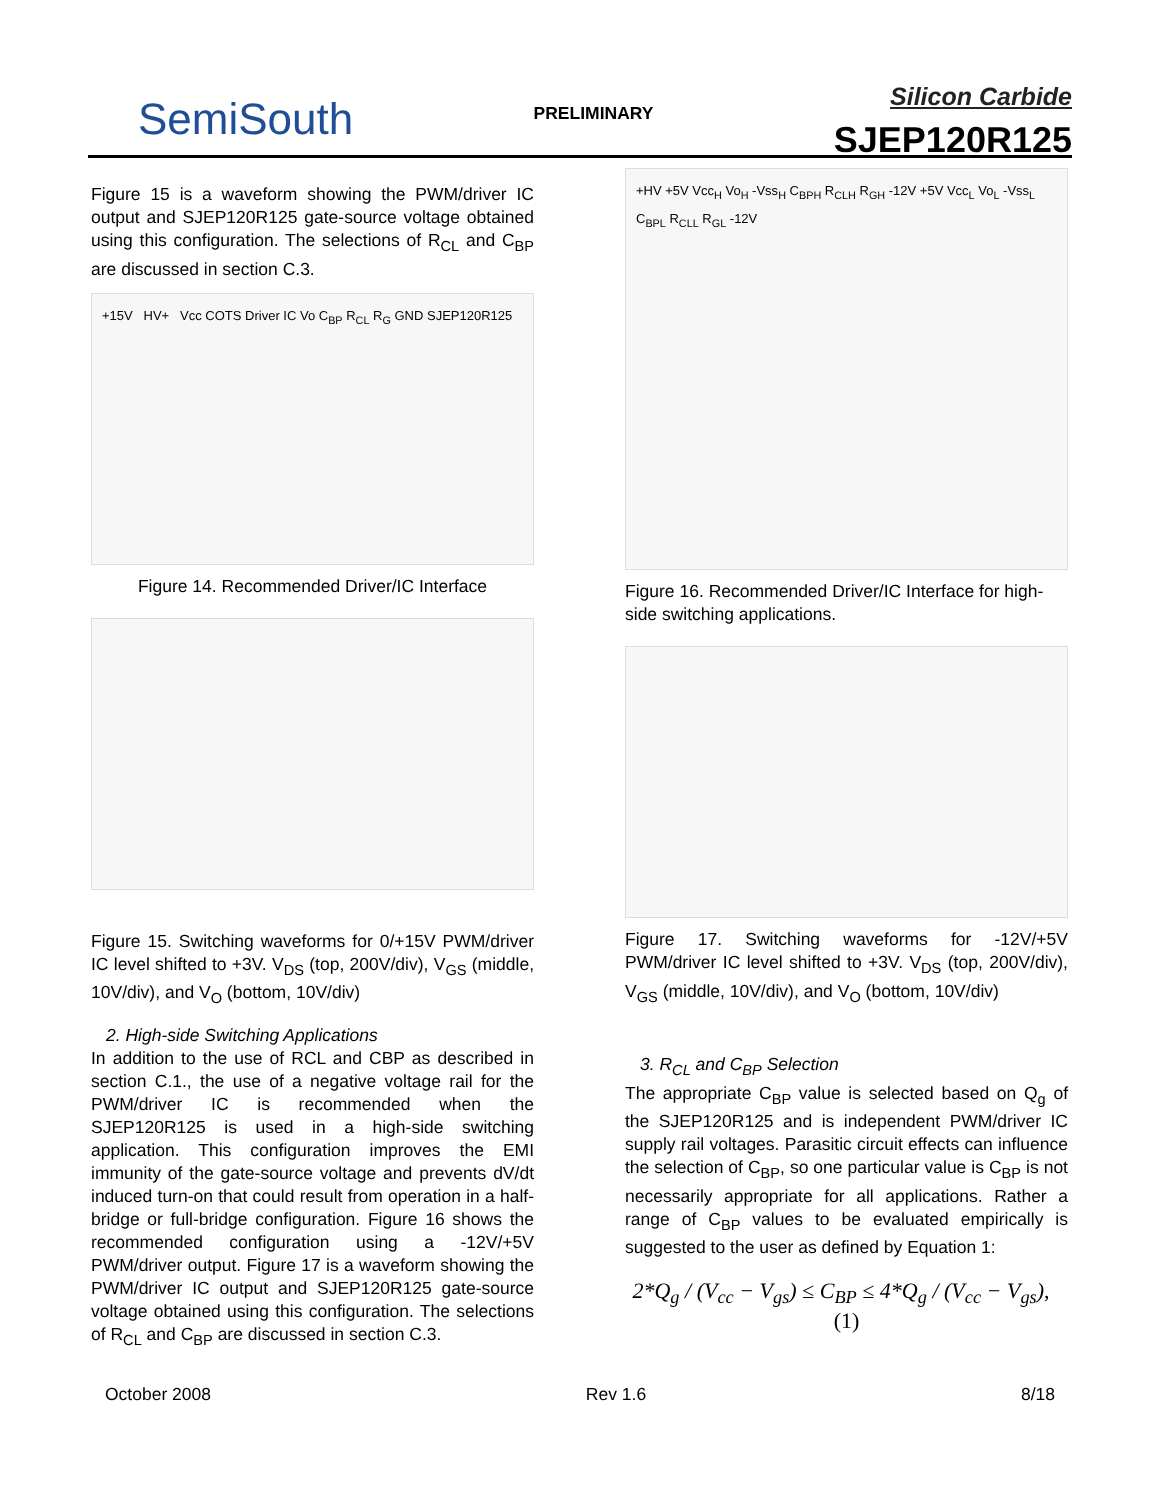SemiSouth
PRELIMINARY
Silicon Carbide
SJEP120R125
Figure 15 is a waveform showing the PWM/driver IC output and SJEP120R125 gate-source voltage obtained using this configuration. The selections of R<sub>CL</sub> and C<sub>BP</sub> are discussed in section C.3.
+15V HV+ Vcc COTS Driver IC Vo C<sub>BP</sub> R<sub>CL</sub> R<sub>G</sub> GND SJEP120R125
Figure 14. Recommended Driver/IC Interface
Figure 15. Switching waveforms for 0/+15V PWM/driver IC level shifted to +3V. V<sub>DS</sub> (top, 200V/div), V<sub>GS</sub> (middle, 10V/div), and V<sub>O</sub> (bottom, 10V/div)
2. High-side Switching Applications
In addition to the use of RCL and CBP as described in section C.1., the use of a negative voltage rail for the PWM/driver IC is recommended when the SJEP120R125 is used in a high-side switching application. This configuration improves the EMI immunity of the gate-source voltage and prevents dV/dt induced turn-on that could result from operation in a half-bridge or full-bridge configuration. Figure 16 shows the recommended configuration using a -12V/+5V PWM/driver output. Figure 17 is a waveform showing the PWM/driver IC output and SJEP120R125 gate-source voltage obtained using this configuration. The selections of R<sub>CL</sub> and C<sub>BP</sub> are discussed in section C.3.
+HV +5V Vcc<sub>H</sub> Vo<sub>H</sub> -Vss<sub>H</sub> C<sub>BPH</sub> R<sub>CLH</sub> R<sub>GH</sub> -12V +5V Vcc<sub>L</sub> Vo<sub>L</sub> -Vss<sub>L</sub> C<sub>BPL</sub> R<sub>CLL</sub> R<sub>GL</sub> -12V
Figure 16. Recommended Driver/IC Interface for high-side switching applications.
Figure 17. Switching waveforms for -12V/+5V PWM/driver IC level shifted to +3V. V<sub>DS</sub> (top, 200V/div), V<sub>GS</sub> (middle, 10V/div), and V<sub>O</sub> (bottom, 10V/div)
3. R<sub>CL</sub> and C<sub>BP</sub> Selection
The appropriate C<sub>BP</sub> value is selected based on Q<sub>g</sub> of the SJEP120R125 and is independent PWM/driver IC supply rail voltages. Parasitic circuit effects can influence the selection of C<sub>BP</sub>, so one particular value is C<sub>BP</sub> is not necessarily appropriate for all applications. Rather a range of C<sub>BP</sub> values to be evaluated empirically is suggested to the user as defined by Equation 1:
2*Q<sub>g</sub> / (V<sub>cc</sub> − V<sub>gs</sub>) ≤ C<sub>BP</sub> ≤ 4*Q<sub>g</sub> / (V<sub>cc</sub> − V<sub>gs</sub>), (1)
October 2008 Rev 1.6 8/18